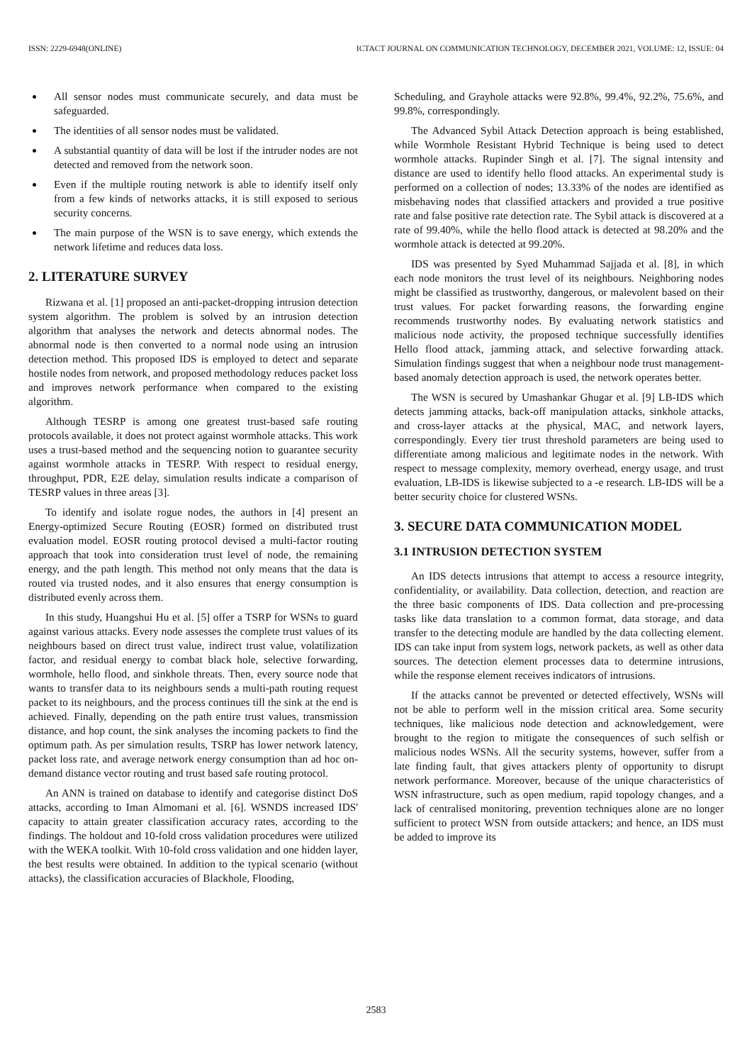ISSN: 2229-6948(ONLINE) ICTACT JOURNAL ON COMMUNICATION TECHNOLOGY, DECEMBER 2021, VOLUME: 12, ISSUE: 04
All sensor nodes must communicate securely, and data must be safeguarded.
The identities of all sensor nodes must be validated.
A substantial quantity of data will be lost if the intruder nodes are not detected and removed from the network soon.
Even if the multiple routing network is able to identify itself only from a few kinds of networks attacks, it is still exposed to serious security concerns.
The main purpose of the WSN is to save energy, which extends the network lifetime and reduces data loss.
2. LITERATURE SURVEY
Rizwana et al. [1] proposed an anti-packet-dropping intrusion detection system algorithm. The problem is solved by an intrusion detection algorithm that analyses the network and detects abnormal nodes. The abnormal node is then converted to a normal node using an intrusion detection method. This proposed IDS is employed to detect and separate hostile nodes from network, and proposed methodology reduces packet loss and improves network performance when compared to the existing algorithm.
Although TESRP is among one greatest trust-based safe routing protocols available, it does not protect against wormhole attacks. This work uses a trust-based method and the sequencing notion to guarantee security against wormhole attacks in TESRP. With respect to residual energy, throughput, PDR, E2E delay, simulation results indicate a comparison of TESRP values in three areas [3].
To identify and isolate rogue nodes, the authors in [4] present an Energy-optimized Secure Routing (EOSR) formed on distributed trust evaluation model. EOSR routing protocol devised a multi-factor routing approach that took into consideration trust level of node, the remaining energy, and the path length. This method not only means that the data is routed via trusted nodes, and it also ensures that energy consumption is distributed evenly across them.
In this study, Huangshui Hu et al. [5] offer a TSRP for WSNs to guard against various attacks. Every node assesses the complete trust values of its neighbours based on direct trust value, indirect trust value, volatilization factor, and residual energy to combat black hole, selective forwarding, wormhole, hello flood, and sinkhole threats. Then, every source node that wants to transfer data to its neighbours sends a multi-path routing request packet to its neighbours, and the process continues till the sink at the end is achieved. Finally, depending on the path entire trust values, transmission distance, and hop count, the sink analyses the incoming packets to find the optimum path. As per simulation results, TSRP has lower network latency, packet loss rate, and average network energy consumption than ad hoc on-demand distance vector routing and trust based safe routing protocol.
An ANN is trained on database to identify and categorise distinct DoS attacks, according to Iman Almomani et al. [6]. WSNDS increased IDS' capacity to attain greater classification accuracy rates, according to the findings. The holdout and 10-fold cross validation procedures were utilized with the WEKA toolkit. With 10-fold cross validation and one hidden layer, the best results were obtained. In addition to the typical scenario (without attacks), the classification accuracies of Blackhole, Flooding,
Scheduling, and Grayhole attacks were 92.8%, 99.4%, 92.2%, 75.6%, and 99.8%, correspondingly.
The Advanced Sybil Attack Detection approach is being established, while Wormhole Resistant Hybrid Technique is being used to detect wormhole attacks. Rupinder Singh et al. [7]. The signal intensity and distance are used to identify hello flood attacks. An experimental study is performed on a collection of nodes; 13.33% of the nodes are identified as misbehaving nodes that classified attackers and provided a true positive rate and false positive rate detection rate. The Sybil attack is discovered at a rate of 99.40%, while the hello flood attack is detected at 98.20% and the wormhole attack is detected at 99.20%.
IDS was presented by Syed Muhammad Sajjada et al. [8], in which each node monitors the trust level of its neighbours. Neighboring nodes might be classified as trustworthy, dangerous, or malevolent based on their trust values. For packet forwarding reasons, the forwarding engine recommends trustworthy nodes. By evaluating network statistics and malicious node activity, the proposed technique successfully identifies Hello flood attack, jamming attack, and selective forwarding attack. Simulation findings suggest that when a neighbour node trust management-based anomaly detection approach is used, the network operates better.
The WSN is secured by Umashankar Ghugar et al. [9] LB-IDS which detects jamming attacks, back-off manipulation attacks, sinkhole attacks, and cross-layer attacks at the physical, MAC, and network layers, correspondingly. Every tier trust threshold parameters are being used to differentiate among malicious and legitimate nodes in the network. With respect to message complexity, memory overhead, energy usage, and trust evaluation, LB-IDS is likewise subjected to a -e research. LB-IDS will be a better security choice for clustered WSNs.
3. SECURE DATA COMMUNICATION MODEL
3.1 INTRUSION DETECTION SYSTEM
An IDS detects intrusions that attempt to access a resource integrity, confidentiality, or availability. Data collection, detection, and reaction are the three basic components of IDS. Data collection and pre-processing tasks like data translation to a common format, data storage, and data transfer to the detecting module are handled by the data collecting element. IDS can take input from system logs, network packets, as well as other data sources. The detection element processes data to determine intrusions, while the response element receives indicators of intrusions.
If the attacks cannot be prevented or detected effectively, WSNs will not be able to perform well in the mission critical area. Some security techniques, like malicious node detection and acknowledgement, were brought to the region to mitigate the consequences of such selfish or malicious nodes WSNs. All the security systems, however, suffer from a late finding fault, that gives attackers plenty of opportunity to disrupt network performance. Moreover, because of the unique characteristics of WSN infrastructure, such as open medium, rapid topology changes, and a lack of centralised monitoring, prevention techniques alone are no longer sufficient to protect WSN from outside attackers; and hence, an IDS must be added to improve its
2583